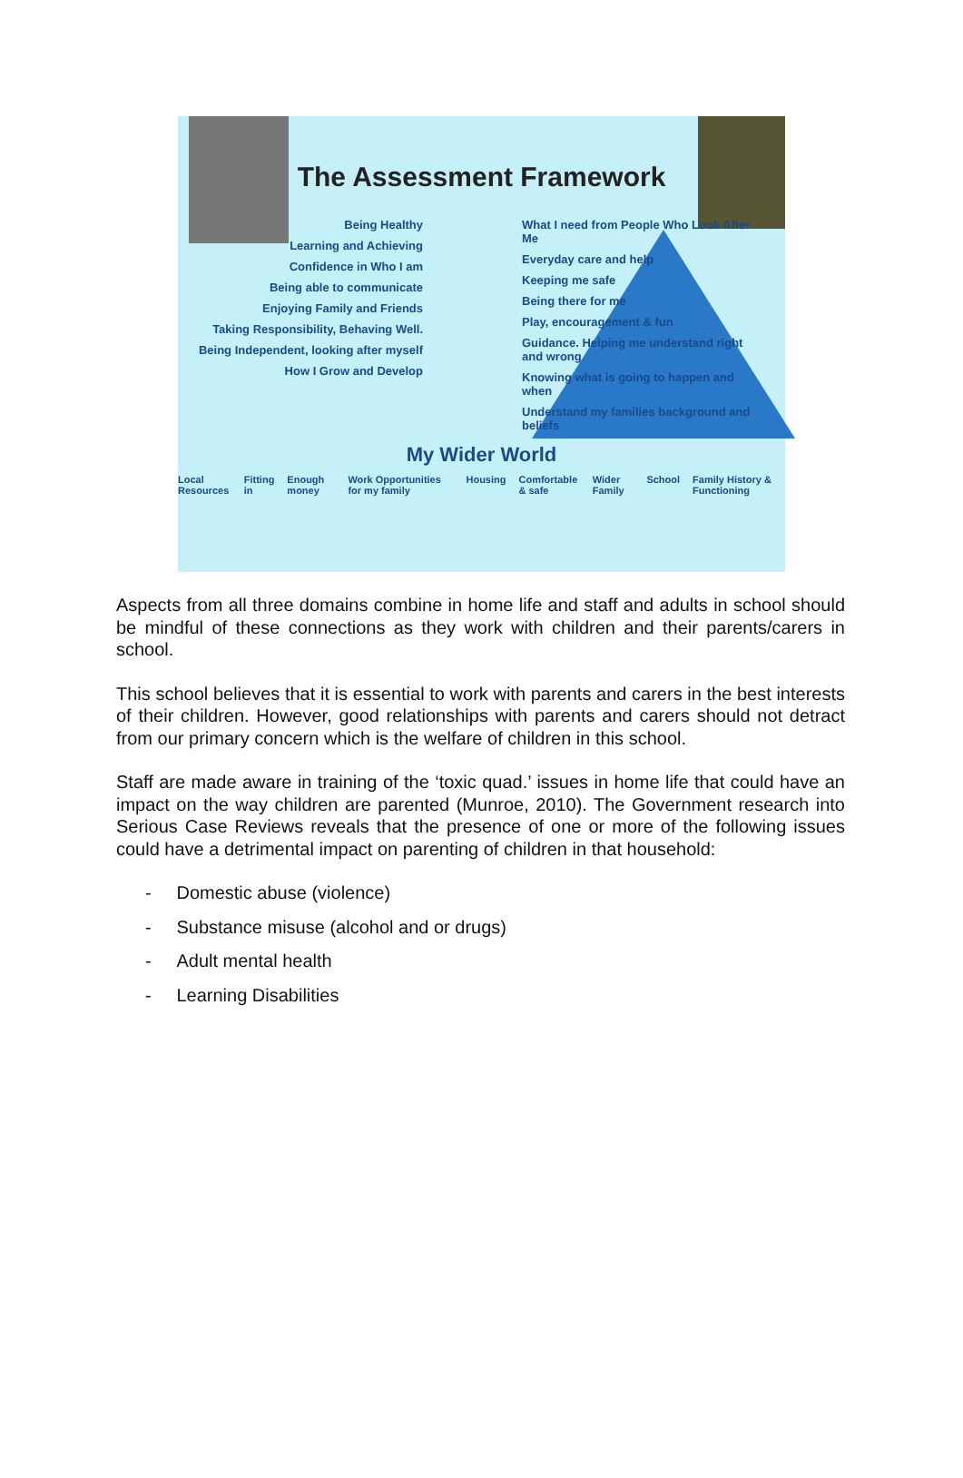The Assessment Framework
Being Healthy
Learning and Achieving
Confidence in Who I am
Being able to communicate
Enjoying Family and Friends
Taking Responsibility, Behaving Well.
Being Independent, looking after myself
How I Grow and Develop
What I need from People Who Look After Me
Everyday care and help
Keeping me safe
Being there for me
Play, encouragement & fun
Guidance. Helping me understand right and wrong
Knowing what is going to happen and when
Understand my families background and beliefs
My Wider World
Local Resources Fitting in Enough money Work Opportunities for my family Housing Comfortable & safe Wider Family School Family History & Functioning
Aspects from all three domains combine in home life and staff and adults in school should be mindful of these connections as they work with children and their parents/carers in school.
This school believes that it is essential to work with parents and carers in the best interests of their children. However, good relationships with parents and carers should not detract from our primary concern which is the welfare of children in this school.
Staff are made aware in training of the ‘toxic quad.’ issues in home life that could have an impact on the way children are parented (Munroe, 2010). The Government research into Serious Case Reviews reveals that the presence of one or more of the following issues could have a detrimental impact on parenting of children in that household:
- Domestic abuse (violence)
- Substance misuse (alcohol and or drugs)
- Adult mental health
- Learning Disabilities